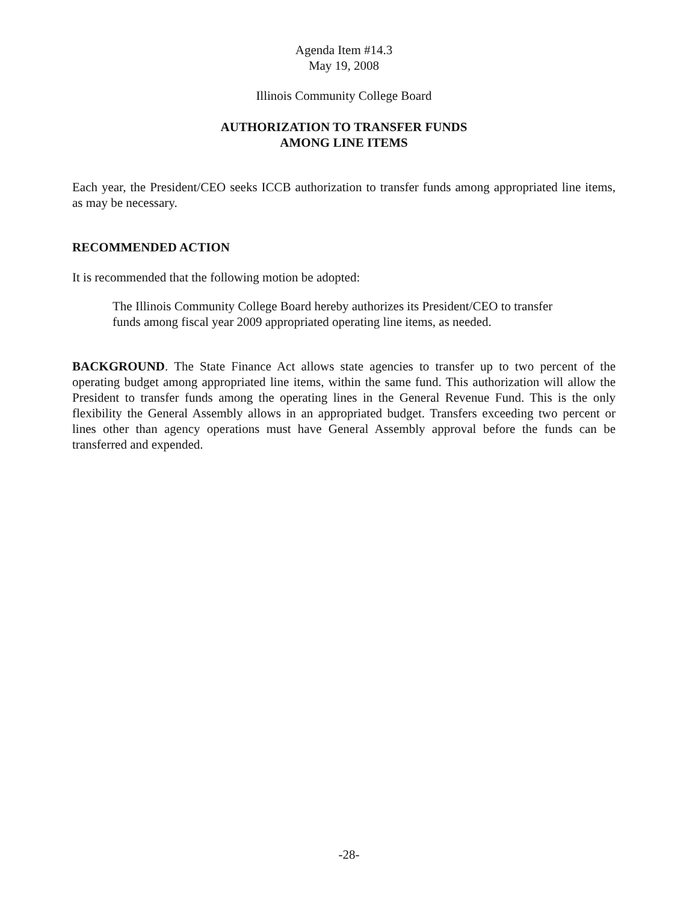Agenda Item #14.3
May 19, 2008
Illinois Community College Board
AUTHORIZATION TO TRANSFER FUNDS
AMONG LINE ITEMS
Each year, the President/CEO seeks ICCB authorization to transfer funds among appropriated line items, as may be necessary.
RECOMMENDED ACTION
It is recommended that the following motion be adopted:
The Illinois Community College Board hereby authorizes its President/CEO to transfer funds among fiscal year 2009 appropriated operating line items, as needed.
BACKGROUND. The State Finance Act allows state agencies to transfer up to two percent of the operating budget among appropriated line items, within the same fund. This authorization will allow the President to transfer funds among the operating lines in the General Revenue Fund. This is the only flexibility the General Assembly allows in an appropriated budget. Transfers exceeding two percent or lines other than agency operations must have General Assembly approval before the funds can be transferred and expended.
-28-